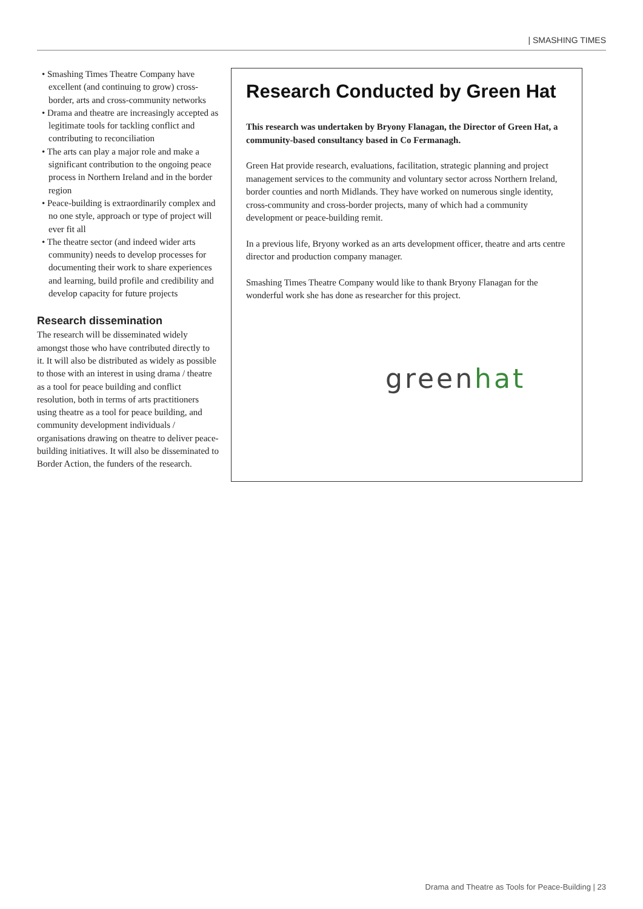| SMASHING TIMES
• Smashing Times Theatre Company have excellent (and continuing to grow) cross-border, arts and cross-community networks
• Drama and theatre are increasingly accepted as legitimate tools for tackling conflict and contributing to reconciliation
• The arts can play a major role and make a significant contribution to the ongoing peace process in Northern Ireland and in the border region
• Peace-building is extraordinarily complex and no one style, approach or type of project will ever fit all
• The theatre sector (and indeed wider arts community) needs to develop processes for documenting their work to share experiences and learning, build profile and credibility and develop capacity for future projects
Research dissemination
The research will be disseminated widely amongst those who have contributed directly to it. It will also be distributed as widely as possible to those with an interest in using drama / theatre as a tool for peace building and conflict resolution, both in terms of arts practitioners using theatre as a tool for peace building, and community development individuals / organisations drawing on theatre to deliver peace-building initiatives. It will also be disseminated to Border Action, the funders of the research.
Research Conducted by Green Hat
This research was undertaken by Bryony Flanagan, the Director of Green Hat, a community-based consultancy based in Co Fermanagh.
Green Hat provide research, evaluations, facilitation, strategic planning and project management services to the community and voluntary sector across Northern Ireland, border counties and north Midlands. They have worked on numerous single identity, cross-community and cross-border projects, many of which had a community development or peace-building remit.
In a previous life, Bryony worked as an arts development officer, theatre and arts centre director and production company manager.
Smashing Times Theatre Company would like to thank Bryony Flanagan for the wonderful work she has done as researcher for this project.
greenhat
Drama and Theatre as Tools for Peace-Building | 23